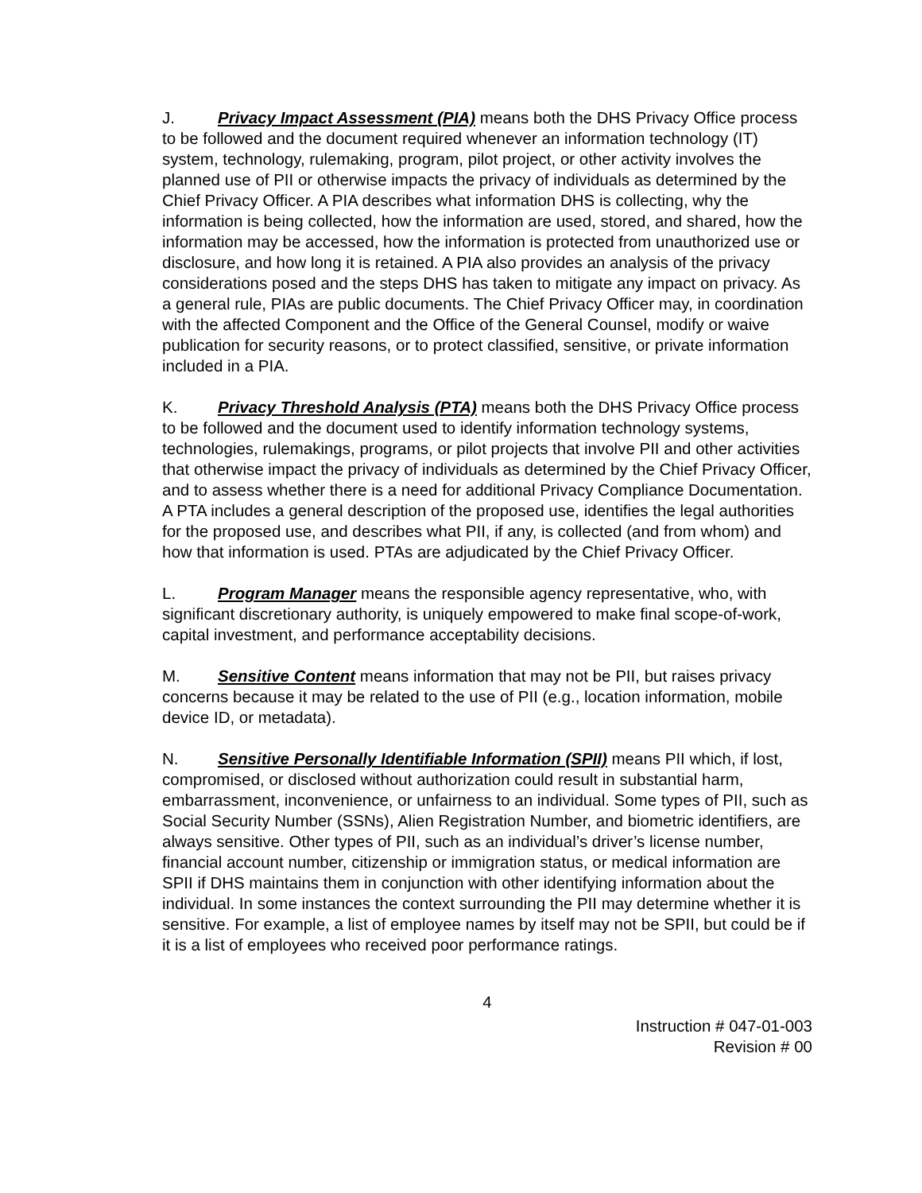J. Privacy Impact Assessment (PIA) means both the DHS Privacy Office process to be followed and the document required whenever an information technology (IT) system, technology, rulemaking, program, pilot project, or other activity involves the planned use of PII or otherwise impacts the privacy of individuals as determined by the Chief Privacy Officer. A PIA describes what information DHS is collecting, why the information is being collected, how the information are used, stored, and shared, how the information may be accessed, how the information is protected from unauthorized use or disclosure, and how long it is retained. A PIA also provides an analysis of the privacy considerations posed and the steps DHS has taken to mitigate any impact on privacy. As a general rule, PIAs are public documents. The Chief Privacy Officer may, in coordination with the affected Component and the Office of the General Counsel, modify or waive publication for security reasons, or to protect classified, sensitive, or private information included in a PIA.
K. Privacy Threshold Analysis (PTA) means both the DHS Privacy Office process to be followed and the document used to identify information technology systems, technologies, rulemakings, programs, or pilot projects that involve PII and other activities that otherwise impact the privacy of individuals as determined by the Chief Privacy Officer, and to assess whether there is a need for additional Privacy Compliance Documentation. A PTA includes a general description of the proposed use, identifies the legal authorities for the proposed use, and describes what PII, if any, is collected (and from whom) and how that information is used. PTAs are adjudicated by the Chief Privacy Officer.
L. Program Manager means the responsible agency representative, who, with significant discretionary authority, is uniquely empowered to make final scope-of-work, capital investment, and performance acceptability decisions.
M. Sensitive Content means information that may not be PII, but raises privacy concerns because it may be related to the use of PII (e.g., location information, mobile device ID, or metadata).
N. Sensitive Personally Identifiable Information (SPII) means PII which, if lost, compromised, or disclosed without authorization could result in substantial harm, embarrassment, inconvenience, or unfairness to an individual. Some types of PII, such as Social Security Number (SSNs), Alien Registration Number, and biometric identifiers, are always sensitive. Other types of PII, such as an individual’s driver’s license number, financial account number, citizenship or immigration status, or medical information are SPII if DHS maintains them in conjunction with other identifying information about the individual. In some instances the context surrounding the PII may determine whether it is sensitive. For example, a list of employee names by itself may not be SPII, but could be if it is a list of employees who received poor performance ratings.
4
Instruction # 047-01-003
Revision # 00